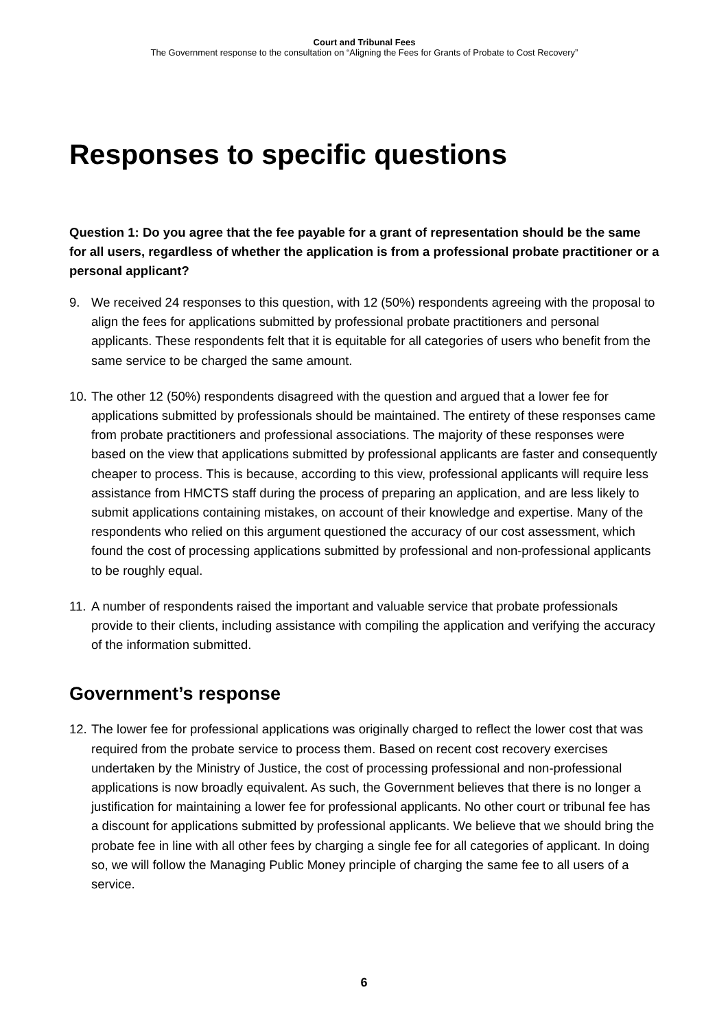Court and Tribunal Fees
The Government response to the consultation on “Aligning the Fees for Grants of Probate to Cost Recovery”
Responses to specific questions
Question 1: Do you agree that the fee payable for a grant of representation should be the same for all users, regardless of whether the application is from a professional probate practitioner or a personal applicant?
9. We received 24 responses to this question, with 12 (50%) respondents agreeing with the proposal to align the fees for applications submitted by professional probate practitioners and personal applicants. These respondents felt that it is equitable for all categories of users who benefit from the same service to be charged the same amount.
10. The other 12 (50%) respondents disagreed with the question and argued that a lower fee for applications submitted by professionals should be maintained. The entirety of these responses came from probate practitioners and professional associations. The majority of these responses were based on the view that applications submitted by professional applicants are faster and consequently cheaper to process. This is because, according to this view, professional applicants will require less assistance from HMCTS staff during the process of preparing an application, and are less likely to submit applications containing mistakes, on account of their knowledge and expertise. Many of the respondents who relied on this argument questioned the accuracy of our cost assessment, which found the cost of processing applications submitted by professional and non-professional applicants to be roughly equal.
11. A number of respondents raised the important and valuable service that probate professionals provide to their clients, including assistance with compiling the application and verifying the accuracy of the information submitted.
Government’s response
12. The lower fee for professional applications was originally charged to reflect the lower cost that was required from the probate service to process them. Based on recent cost recovery exercises undertaken by the Ministry of Justice, the cost of processing professional and non-professional applications is now broadly equivalent. As such, the Government believes that there is no longer a justification for maintaining a lower fee for professional applicants. No other court or tribunal fee has a discount for applications submitted by professional applicants. We believe that we should bring the probate fee in line with all other fees by charging a single fee for all categories of applicant. In doing so, we will follow the Managing Public Money principle of charging the same fee to all users of a service.
6